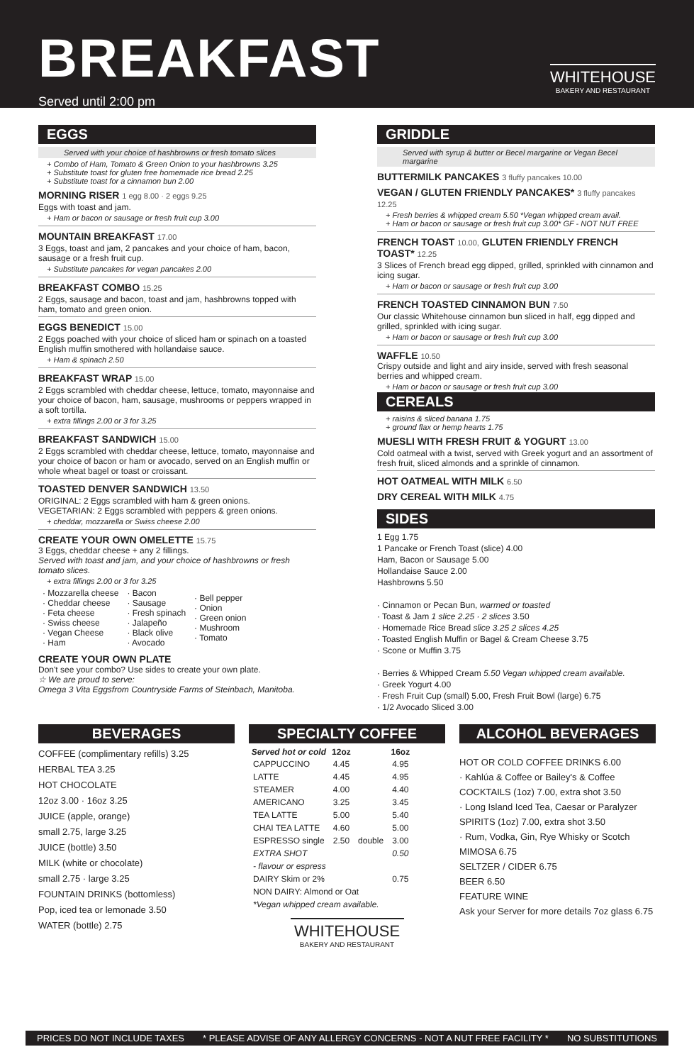BREAKFAST
Served until 2:00 pm
WHITEHOUSE
BAKERY AND RESTAURANT
EGGS
Served with your choice of hashbrowns or fresh tomato slices
+ Combo of Ham, Tomato & Green Onion to your hashbrowns 3.25
+ Substitute toast for gluten free homemade rice bread 2.25
+ Substitute toast for a cinnamon bun 2.00
MORNING RISER 1 egg 8.00 · 2 eggs 9.25
Eggs with toast and jam.
+ Ham or bacon or sausage or fresh fruit cup 3.00
MOUNTAIN BREAKFAST 17.00
3 Eggs, toast and jam, 2 pancakes and your choice of ham, bacon, sausage or a fresh fruit cup.
+ Substitute pancakes for vegan pancakes 2.00
BREAKFAST COMBO 15.25
2 Eggs, sausage and bacon, toast and jam, hashbrowns topped with ham, tomato and green onion.
EGGS BENEDICT 15.00
2 Eggs poached with your choice of sliced ham or spinach on a toasted English muffin smothered with hollandaise sauce.
+ Ham & spinach 2.50
BREAKFAST WRAP 15.00
2 Eggs scrambled with cheddar cheese, lettuce, tomato, mayonnaise and your choice of bacon, ham, sausage, mushrooms or peppers wrapped in a soft tortilla.
+ extra fillings 2.00 or 3 for 3.25
BREAKFAST SANDWICH 15.00
2 Eggs scrambled with cheddar cheese, lettuce, tomato, mayonnaise and your choice of bacon or ham or avocado, served on an English muffin or whole wheat bagel or toast or croissant.
TOASTED DENVER SANDWICH 13.50
ORIGINAL: 2 Eggs scrambled with ham & green onions.
VEGETARIAN: 2 Eggs scrambled with peppers & green onions.
+ cheddar, mozzarella or Swiss cheese 2.00
CREATE YOUR OWN OMELETTE 15.75
3 Eggs, cheddar cheese + any 2 fillings.
Served with toast and jam, and your choice of hashbrowns or fresh tomato slices.
+ extra fillings 2.00 or 3 for 3.25
| · Mozzarella cheese · Cheddar cheese · Feta cheese · Swiss cheese · Vegan Cheese · Ham | · Bacon · Sausage · Fresh spinach · Jalapeño · Black olive · Avocado | · Bell pepper · Onion · Green onion · Mushroom · Tomato |
CREATE YOUR OWN PLATE
Don't see your combo? Use sides to create your own plate.
☆ We are proud to serve:
Omega 3 Vita Eggsfrom Countryside Farms of Steinbach, Manitoba.
GRIDDLE
Served with syrup & butter or Becel margarine or Vegan Becel margarine
BUTTERMILK PANCAKES 3 fluffy pancakes 10.00
VEGAN / GLUTEN FRIENDLY PANCAKES* 3 fluffy pancakes 12.25
+ Fresh berries & whipped cream 5.50 *Vegan whipped cream avail.
+ Ham or bacon or sausage or fresh fruit cup 3.00* GF - NOT NUT FREE
FRENCH TOAST 10.00, GLUTEN FRIENDLY FRENCH TOAST* 12.25
3 Slices of French bread egg dipped, grilled, sprinkled with cinnamon and icing sugar.
+ Ham or bacon or sausage or fresh fruit cup 3.00
FRENCH TOASTED CINNAMON BUN 7.50
Our classic Whitehouse cinnamon bun sliced in half, egg dipped and grilled, sprinkled with icing sugar.
+ Ham or bacon or sausage or fresh fruit cup 3.00
WAFFLE 10.50
Crispy outside and light and airy inside, served with fresh seasonal berries and whipped cream.
+ Ham or bacon or sausage or fresh fruit cup 3.00
CEREALS
+ raisins & sliced banana 1.75
+ ground flax or hemp hearts 1.75
MUESLI WITH FRESH FRUIT & YOGURT 13.00
Cold oatmeal with a twist, served with Greek yogurt and an assortment of fresh fruit, sliced almonds and a sprinkle of cinnamon.
HOT OATMEAL WITH MILK 6.50
DRY CEREAL WITH MILK 4.75
SIDES
1 Egg 1.75
1 Pancake or French Toast (slice) 4.00
Ham, Bacon or Sausage 5.00
Hollandaise Sauce 2.00
Hashbrowns 5.50
· Cinnamon or Pecan Bun, warmed or toasted
· Toast & Jam 1 slice 2.25 · 2 slices 3.50
· Homemade Rice Bread slice 3.25 2 slices 4.25
· Toasted English Muffin or Bagel & Cream Cheese 3.75
· Scone or Muffin 3.75
· Berries & Whipped Cream 5.50 Vegan whipped cream available.
· Greek Yogurt 4.00
· Fresh Fruit Cup (small) 5.00, Fresh Fruit Bowl (large) 6.75
· 1/2 Avocado Sliced 3.00
BEVERAGES
COFFEE (complimentary refills) 3.25
HERBAL TEA 3.25
HOT CHOCOLATE
12oz 3.00 · 16oz 3.25
JUICE (apple, orange)
small 2.75, large 3.25
JUICE (bottle) 3.50
MILK (white or chocolate)
small 2.75 · large 3.25
FOUNTAIN DRINKS (bottomless)
Pop, iced tea or lemonade 3.50
WATER (bottle) 2.75
SPECIALTY COFFEE
| Served hot or cold | 12oz | | 16oz |
| --- | --- | --- | --- |
| CAPPUCCINO | 4.45 | | 4.95 |
| LATTE | 4.45 | | 4.95 |
| STEAMER | 4.00 | | 4.40 |
| AMERICANO | 3.25 | | 3.45 |
| TEA LATTE | 5.00 | | 5.40 |
| CHAI TEA LATTE | 4.60 | | 5.00 |
| ESPRESSO single | 2.50 | double | 3.00 |
| EXTRA SHOT | | | 0.50 |
| - flavour or espress | | | |
| DAIRY Skim or 2% | | | 0.75 |
| NON DAIRY: Almond or Oat | | | |
| *Vegan whipped cream available. | | | |
WHITEHOUSE
BAKERY AND RESTAURANT
ALCOHOL BEVERAGES
HOT OR COLD COFFEE DRINKS 6.00
· Kahlúa & Coffee or Bailey's & Coffee
COCKTAILS (1oz) 7.00, extra shot 3.50
· Long Island Iced Tea, Caesar or Paralyzer
SPIRITS (1oz) 7.00, extra shot 3.50
· Rum, Vodka, Gin, Rye Whisky or Scotch
MIMOSA 6.75
SELTZER / CIDER 6.75
BEER 6.50
FEATURE WINE
Ask your Server for more details 7oz glass 6.75
PRICES DO NOT INCLUDE TAXES * PLEASE ADVISE OF ANY ALLERGY CONCERNS - NOT A NUT FREE FACILITY * NO SUBSTITUTIONS